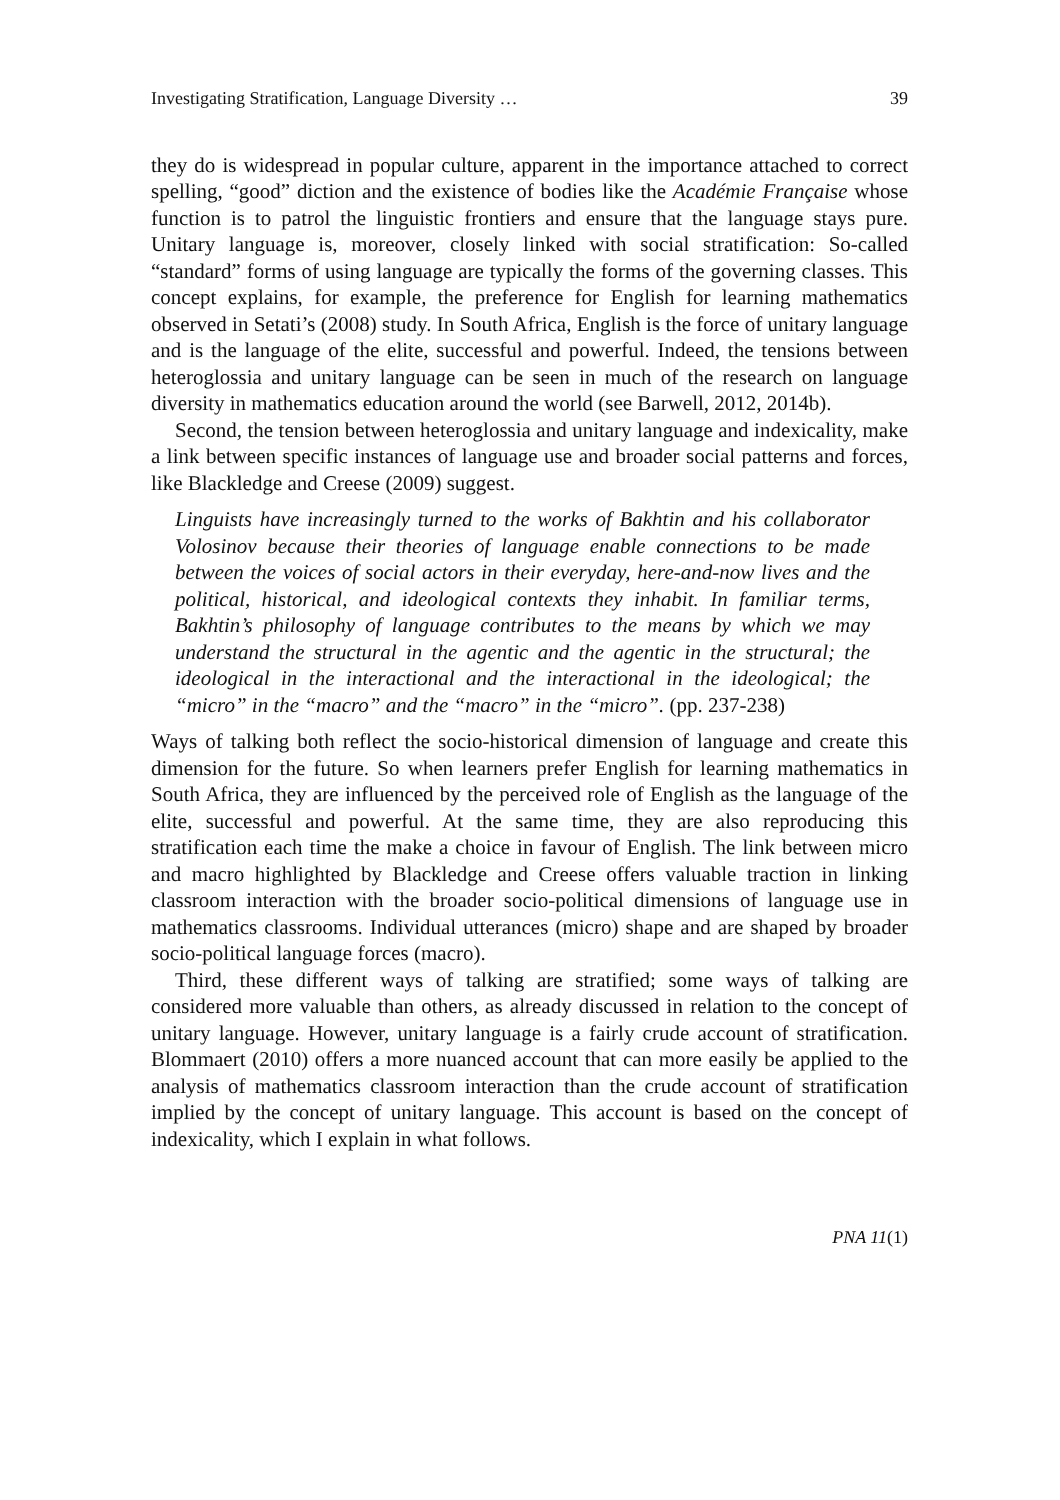Investigating Stratification, Language Diversity … 39
they do is widespread in popular culture, apparent in the importance attached to correct spelling, “good” diction and the existence of bodies like the Académie Française whose function is to patrol the linguistic frontiers and ensure that the language stays pure. Unitary language is, moreover, closely linked with social stratification: So-called “standard” forms of using language are typically the forms of the governing classes. This concept explains, for example, the preference for English for learning mathematics observed in Setati’s (2008) study. In South Africa, English is the force of unitary language and is the language of the elite, successful and powerful. Indeed, the tensions between heteroglossia and unitary language can be seen in much of the research on language diversity in mathematics education around the world (see Barwell, 2012, 2014b).
Second, the tension between heteroglossia and unitary language and indexicality, make a link between specific instances of language use and broader social patterns and forces, like Blackledge and Creese (2009) suggest.
Linguists have increasingly turned to the works of Bakhtin and his collaborator Volosinov because their theories of language enable connections to be made between the voices of social actors in their everyday, here-and-now lives and the political, historical, and ideological contexts they inhabit. In familiar terms, Bakhtin’s philosophy of language contributes to the means by which we may understand the structural in the agentic and the agentic in the structural; the ideological in the interactional and the interactional in the ideological; the “micro” in the “macro” and the “macro” in the “micro”. (pp. 237-238)
Ways of talking both reflect the socio-historical dimension of language and create this dimension for the future. So when learners prefer English for learning mathematics in South Africa, they are influenced by the perceived role of English as the language of the elite, successful and powerful. At the same time, they are also reproducing this stratification each time the make a choice in favour of English. The link between micro and macro highlighted by Blackledge and Creese offers valuable traction in linking classroom interaction with the broader socio-political dimensions of language use in mathematics classrooms. Individual utterances (micro) shape and are shaped by broader socio-political language forces (macro).
Third, these different ways of talking are stratified; some ways of talking are considered more valuable than others, as already discussed in relation to the concept of unitary language. However, unitary language is a fairly crude account of stratification. Blommaert (2010) offers a more nuanced account that can more easily be applied to the analysis of mathematics classroom interaction than the crude account of stratification implied by the concept of unitary language. This account is based on the concept of indexicality, which I explain in what follows.
PNA 11(1)